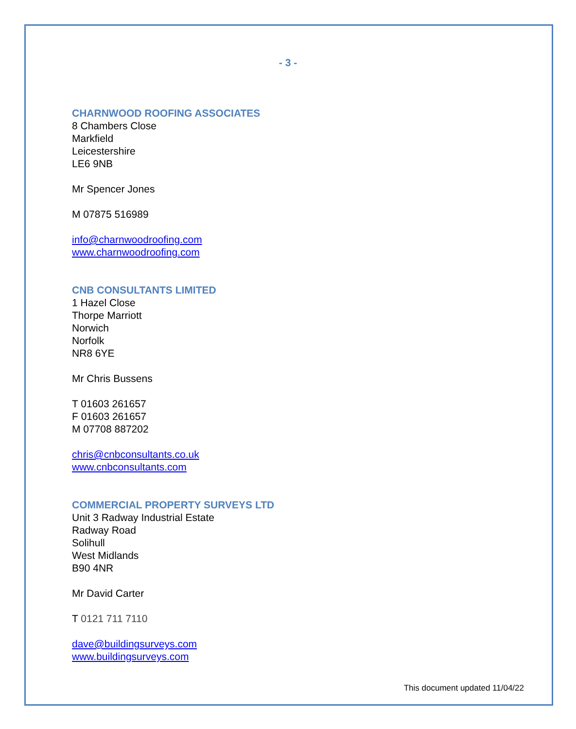- 3 -
CHARNWOOD ROOFING ASSOCIATES
8 Chambers Close
Markfield
Leicestershire
LE6 9NB
Mr Spencer Jones
M 07875 516989
info@charnwoodroofing.com
www.charnwoodroofing.com
CNB CONSULTANTS LIMITED
1 Hazel Close
Thorpe Marriott
Norwich
Norfolk
NR8 6YE
Mr Chris Bussens
T 01603 261657
F 01603 261657
M 07708 887202
chris@cnbconsultants.co.uk
www.cnbconsultants.com
COMMERCIAL PROPERTY SURVEYS LTD
Unit 3 Radway Industrial Estate
Radway Road
Solihull
West Midlands
B90 4NR
Mr David Carter
T 0121 711 7110
dave@buildingsurveys.com
www.buildingsurveys.com
This document updated 11/04/22